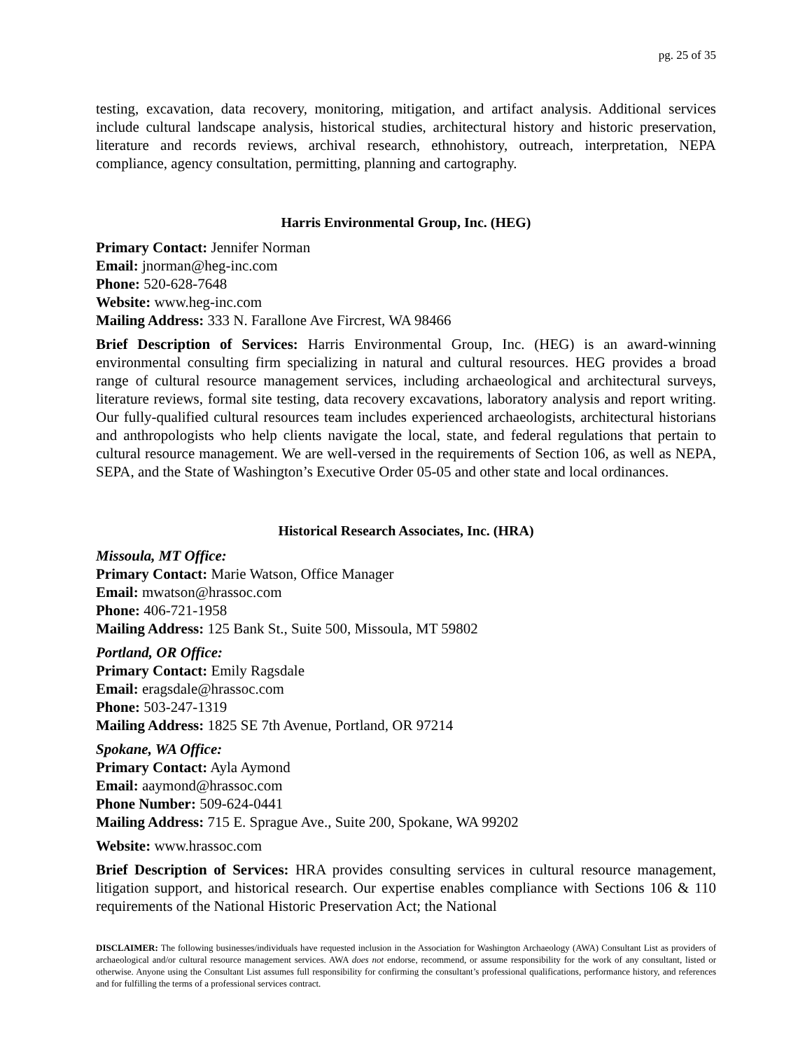pg. 25 of 35
testing, excavation, data recovery, monitoring, mitigation, and artifact analysis. Additional services include cultural landscape analysis, historical studies, architectural history and historic preservation, literature and records reviews, archival research, ethnohistory, outreach, interpretation, NEPA compliance, agency consultation, permitting, planning and cartography.
Harris Environmental Group, Inc. (HEG)
Primary Contact: Jennifer Norman
Email: jnorman@heg-inc.com
Phone: 520-628-7648
Website: www.heg-inc.com
Mailing Address: 333 N. Farallone Ave Fircrest, WA 98466
Brief Description of Services: Harris Environmental Group, Inc. (HEG) is an award-winning environmental consulting firm specializing in natural and cultural resources. HEG provides a broad range of cultural resource management services, including archaeological and architectural surveys, literature reviews, formal site testing, data recovery excavations, laboratory analysis and report writing. Our fully-qualified cultural resources team includes experienced archaeologists, architectural historians and anthropologists who help clients navigate the local, state, and federal regulations that pertain to cultural resource management. We are well-versed in the requirements of Section 106, as well as NEPA, SEPA, and the State of Washington’s Executive Order 05-05 and other state and local ordinances.
Historical Research Associates, Inc. (HRA)
Missoula, MT Office:
Primary Contact: Marie Watson, Office Manager
Email: mwatson@hrassoc.com
Phone: 406-721-1958
Mailing Address: 125 Bank St., Suite 500, Missoula, MT 59802
Portland, OR Office:
Primary Contact: Emily Ragsdale
Email: eragsdale@hrassoc.com
Phone: 503-247-1319
Mailing Address: 1825 SE 7th Avenue, Portland, OR 97214
Spokane, WA Office:
Primary Contact: Ayla Aymond
Email: aaymond@hrassoc.com
Phone Number: 509-624-0441
Mailing Address: 715 E. Sprague Ave., Suite 200, Spokane, WA 99202
Website: www.hrassoc.com
Brief Description of Services: HRA provides consulting services in cultural resource management, litigation support, and historical research. Our expertise enables compliance with Sections 106 & 110 requirements of the National Historic Preservation Act; the National
DISCLAIMER: The following businesses/individuals have requested inclusion in the Association for Washington Archaeology (AWA) Consultant List as providers of archaeological and/or cultural resource management services. AWA does not endorse, recommend, or assume responsibility for the work of any consultant, listed or otherwise. Anyone using the Consultant List assumes full responsibility for confirming the consultant’s professional qualifications, performance history, and references and for fulfilling the terms of a professional services contract.